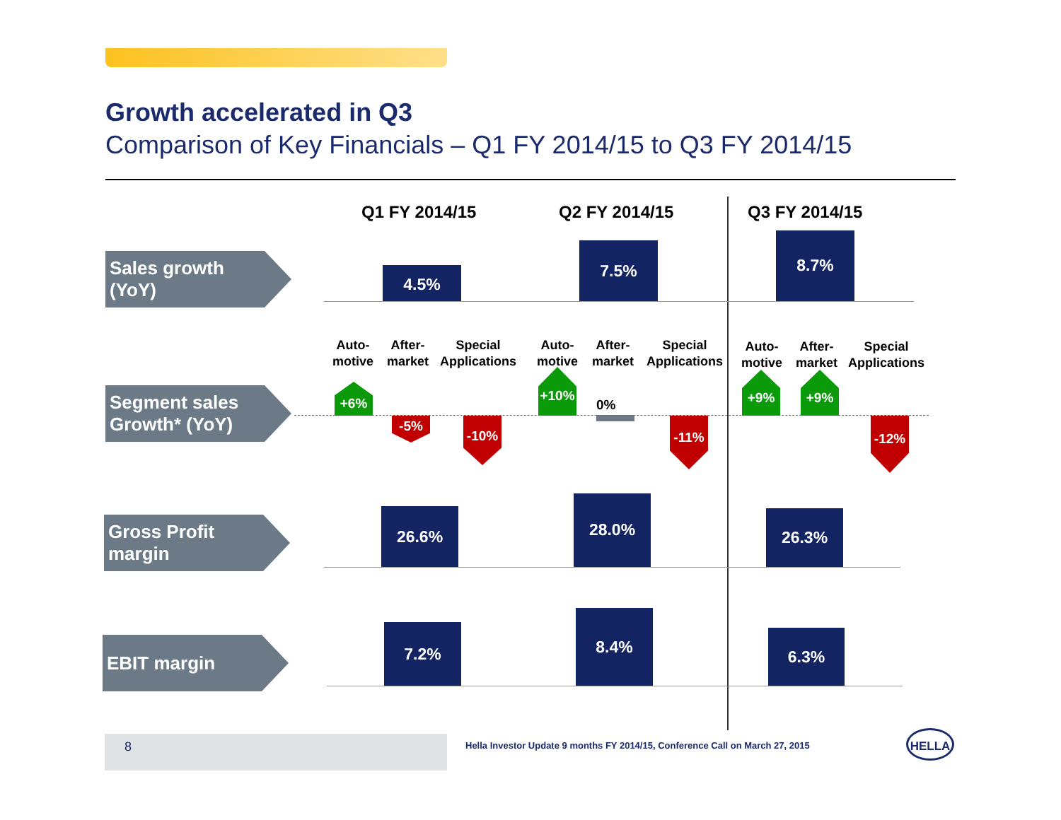Growth accelerated in Q3
Comparison of Key Financials – Q1 FY 2014/15 to Q3 FY 2014/15
Q1 FY 2014/15 Q2 FY 2014/15 Q3 FY 2014/15
Sales growth (YoY)
4.5%
7.5%
8.7%
Auto-
motive
After-
market
Special
Applications
Auto-
motive
After-
market
Special
Applications
Auto-
motive
After-
market
Special
Applications
Segment sales Growth* (YoY)
+6%
-5% -10%
+10%
0%
-11%
+9% +9%
-12%
Gross Profit margin
26.6%
28.0%
26.3%
EBIT margin
7.2%
8.4%
6.3%
8
Hella Investor Update 9 months FY 2014/15, Conference Call on March 27, 2015
HELLA